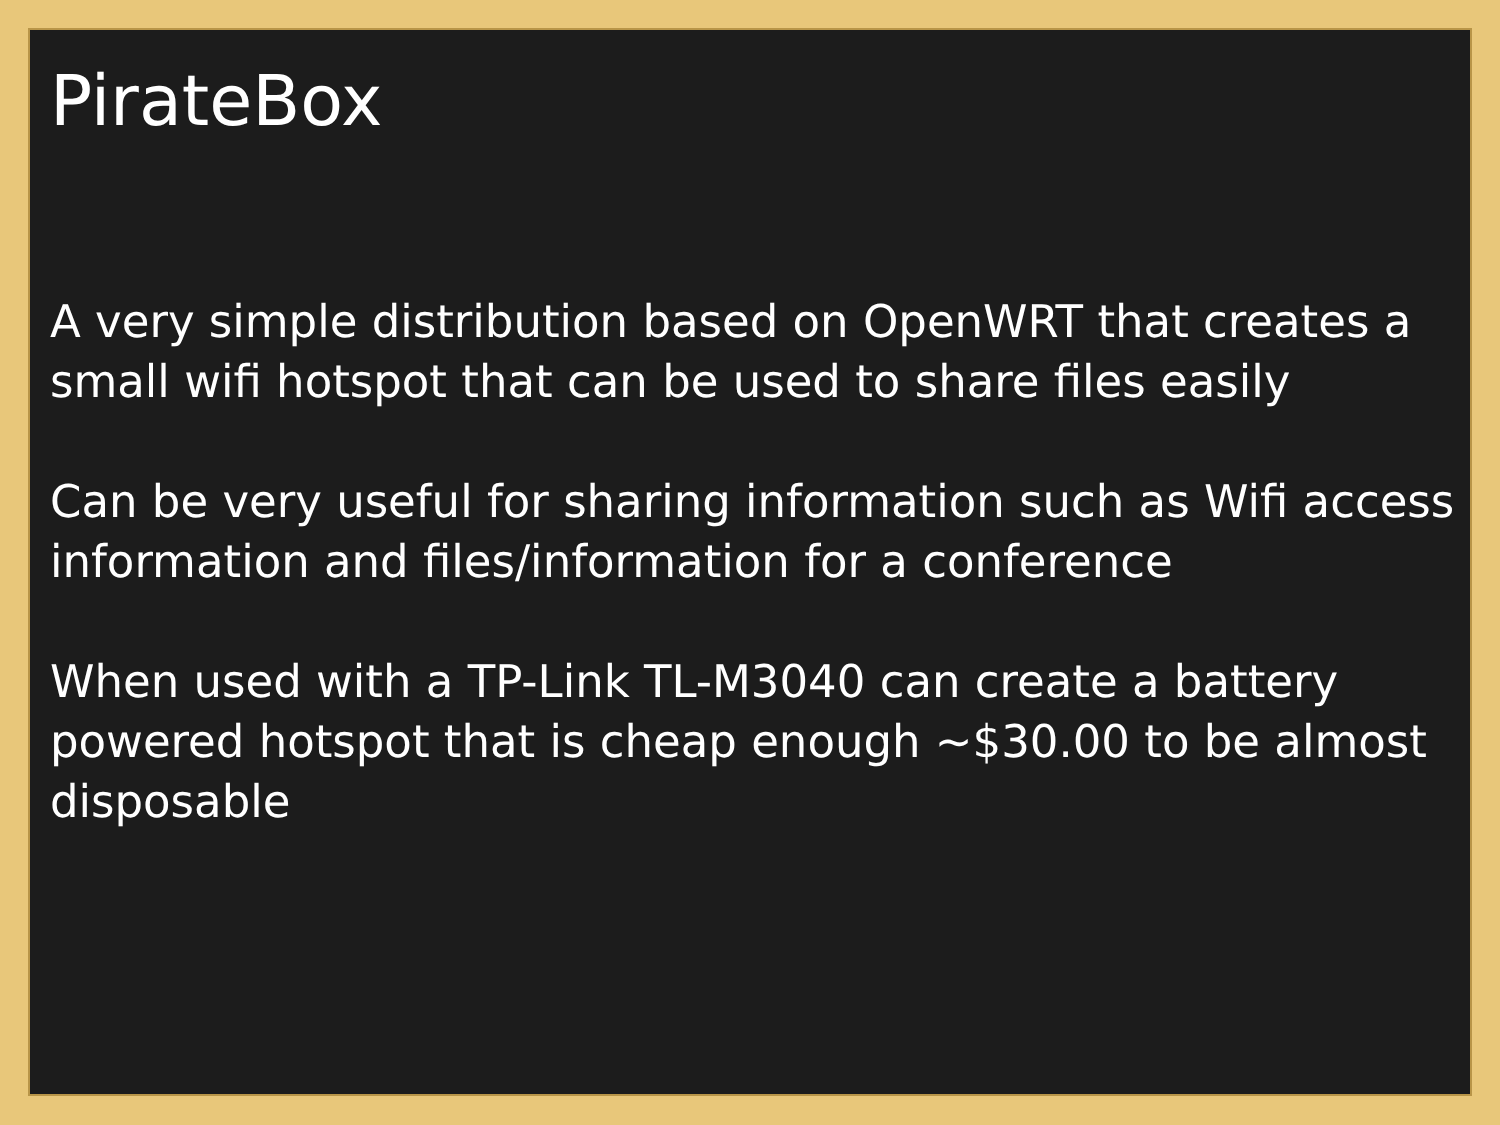PirateBox
A very simple distribution based on OpenWRT that creates a small wifi hotspot that can be used to share files easily
Can be very useful for sharing information such as Wifi access information and files/information for a conference
When used with a TP-Link TL-M3040 can create a battery powered hotspot that is cheap enough ~$30.00 to be almost disposable